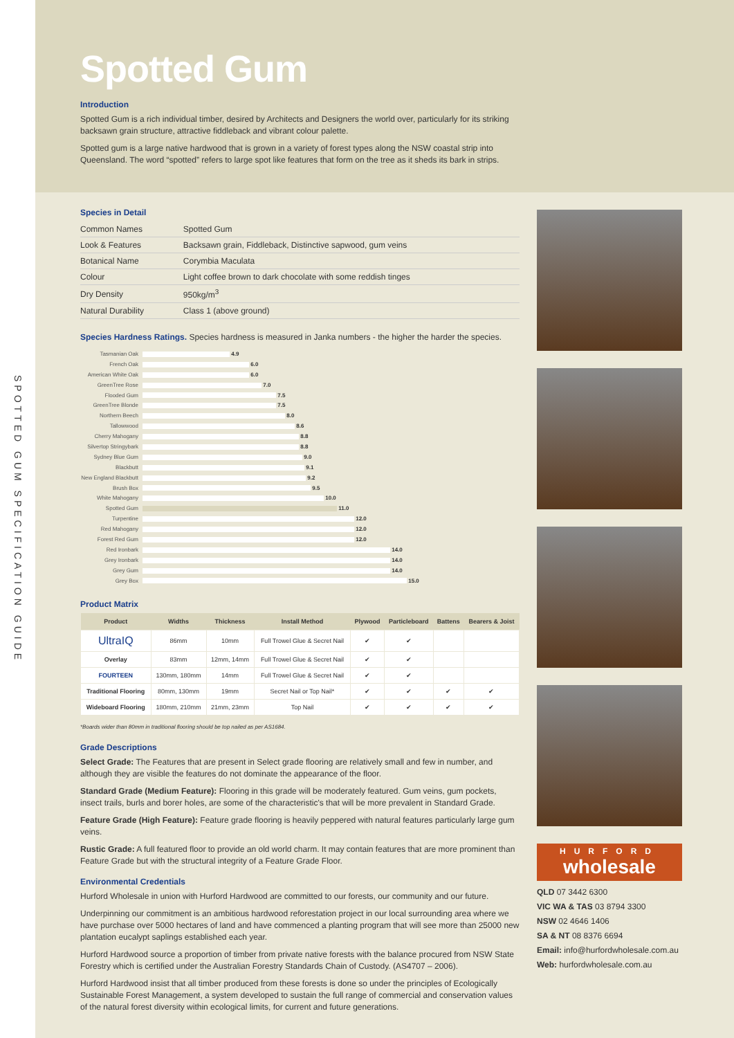SPOTTED GUM SPECIFICATION GUIDE
Spotted Gum
Introduction
Spotted Gum is a rich individual timber, desired by Architects and Designers the world over, particularly for its striking backsawn grain structure, attractive fiddleback and vibrant colour palette.
Spotted gum is a large native hardwood that is grown in a variety of forest types along the NSW coastal strip into Queensland. The word “spotted” refers to large spot like features that form on the tree as it sheds its bark in strips.
Species in Detail
| Common Names | Spotted Gum |
| Look & Features | Backsawn grain, Fiddleback, Distinctive sapwood, gum veins |
| Botanical Name | Corymbia Maculata |
| Colour | Light coffee brown to dark chocolate with some reddish tinges |
| Dry Density | 950kg/m<sup>3</sup> |
| Natural Durability | Class 1 (above ground) |
Species Hardness Ratings. Species hardness is measured in Janka numbers - the higher the harder the species.
| Tasmanian Oak | 4.9 |
| French Oak | 6.0 |
| American White Oak | 6.0 |
| GreenTree Rose | 7.0 |
| Flooded Gum | 7.5 |
| GreenTree Blonde | 7.5 |
| Northern Beech | 8.0 |
| Tallowwood | 8.6 |
| Cherry Mahogany | 8.8 |
| Silvertop Stringybark | 8.8 |
| Sydney Blue Gum | 9.0 |
| Blackbutt | 9.1 |
| New England Blackbutt | 9.2 |
| Brush Box | 9.5 |
| White Mahogany | 10.0 |
| Spotted Gum | 11.0 |
| Turpentine | 12.0 |
| Red Mahogany | 12.0 |
| Forest Red Gum | 12.0 |
| Red Ironbark | 14.0 |
| Grey Ironbark | 14.0 |
| Grey Gum | 14.0 |
| Grey Box | 15.0 |
Product Matrix
| Product | Widths | Thickness | Install Method | Plywood | Particleboard | Battens | Bearers & Joist |
| --- | --- | --- | --- | --- | --- | --- | --- |
| UltraIQ | 86mm | 10mm | Full Trowel Glue & Secret Nail | ✔ | ✔ | | |
| Overlay | 83mm | 12mm, 14mm | Full Trowel Glue & Secret Nail | ✔ | ✔ | | |
| FOURTEEN | 130mm, 180mm | 14mm | Full Trowel Glue & Secret Nail | ✔ | ✔ | | |
| Traditional Flooring | 80mm, 130mm | 19mm | Secret Nail or Top Nail* | ✔ | ✔ | ✔ | ✔ |
| Wideboard Flooring | 180mm, 210mm | 21mm, 23mm | Top Nail | ✔ | ✔ | ✔ | ✔ |
*Boards wider than 80mm in traditional flooring should be top nailed as per AS1684.
Grade Descriptions
Select Grade: The Features that are present in Select grade flooring are relatively small and few in number, and although they are visible the features do not dominate the appearance of the floor.
Standard Grade (Medium Feature): Flooring in this grade will be moderately featured. Gum veins, gum pockets, insect trails, burls and borer holes, are some of the characteristic's that will be more prevalent in Standard Grade.
Feature Grade (High Feature): Feature grade flooring is heavily peppered with natural features particularly large gum veins.
Rustic Grade: A full featured floor to provide an old world charm. It may contain features that are more prominent than Feature Grade but with the structural integrity of a Feature Grade Floor.
Environmental Credentials
Hurford Wholesale in union with Hurford Hardwood are committed to our forests, our community and our future.
Underpinning our commitment is an ambitious hardwood reforestation project in our local surrounding area where we have purchase over 5000 hectares of land and have commenced a planting program that will see more than 25000 new plantation eucalypt saplings established each year.
Hurford Hardwood source a proportion of timber from private native forests with the balance procured from NSW State Forestry which is certified under the Australian Forestry Standards Chain of Custody. (AS4707 – 2006).
Hurford Hardwood insist that all timber produced from these forests is done so under the principles of Ecologically Sustainable Forest Management, a system developed to sustain the full range of commercial and conservation values of the natural forest diversity within ecological limits, for current and future generations.
HURFORD
wholesale
QLD 07 3442 6300
VIC WA & TAS 03 8794 3300
NSW 02 4646 1406
SA & NT 08 8376 6694
Email: info@hurfordwholesale.com.au
Web: hurfordwholesale.com.au